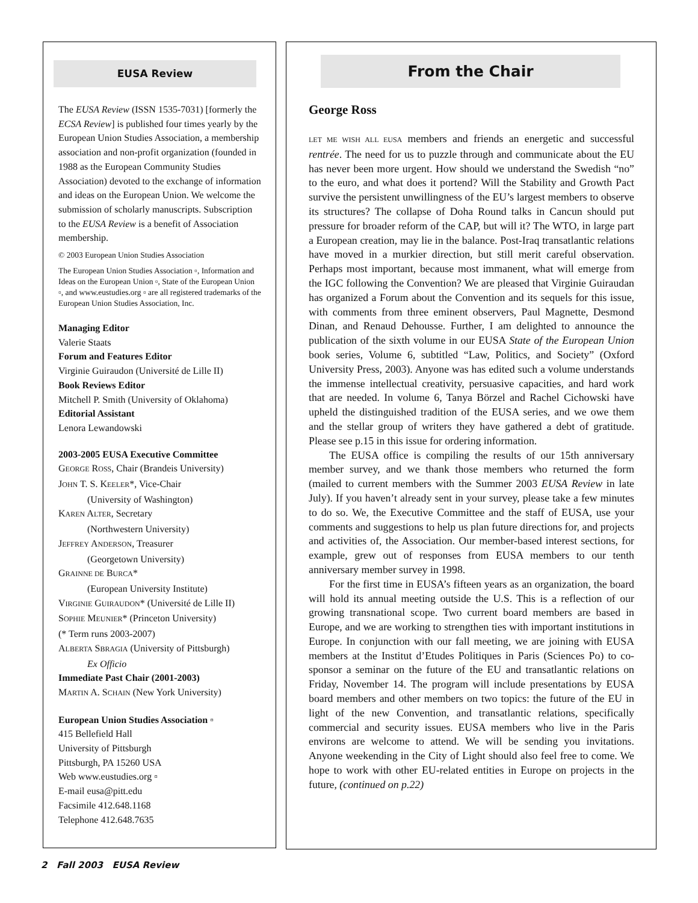EUSA Review
The EUSA Review (ISSN 1535-7031) [formerly the ECSA Review] is published four times yearly by the European Union Studies Association, a membership association and non-profit organization (founded in 1988 as the European Community Studies Association) devoted to the exchange of information and ideas on the European Union. We welcome the submission of scholarly manuscripts. Subscription to the EUSA Review is a benefit of Association membership.
© 2003 European Union Studies Association
The European Union Studies Association ▫, Information and Ideas on the European Union ▫, State of the European Union ▫, and www.eustudies.org ▫ are all registered trademarks of the European Union Studies Association, Inc.
Managing Editor
Valerie Staats
Forum and Features Editor
Virginie Guiraudon (Université de Lille II)
Book Reviews Editor
Mitchell P. Smith (University of Oklahoma)
Editorial Assistant
Lenora Lewandowski
2003-2005 EUSA Executive Committee
GEORGE ROSS, Chair (Brandeis University)
JOHN T. S. KEELER*, Vice-Chair
(University of Washington)
KAREN ALTER, Secretary
(Northwestern University)
JEFFREY ANDERSON, Treasurer
(Georgetown University)
GRAINNE DE BURCA*
(European University Institute)
VIRGINIE GUIRAUDON* (Université de Lille II)
SOPHIE MEUNIER* (Princeton University)
(* Term runs 2003-2007)
ALBERTA SBRAGIA (University of Pittsburgh)
Ex Officio
Immediate Past Chair (2001-2003)
MARTIN A. SCHAIN (New York University)
European Union Studies Association ▫
415 Bellefield Hall
University of Pittsburgh
Pittsburgh, PA 15260 USA
Web www.eustudies.org ▫
E-mail eusa@pitt.edu
Facsimile 412.648.1168
Telephone 412.648.7635
From the Chair
George Ross
LET ME WISH ALL EUSA members and friends an energetic and successful rentrée. The need for us to puzzle through and communicate about the EU has never been more urgent. How should we understand the Swedish “no” to the euro, and what does it portend? Will the Stability and Growth Pact survive the persistent unwillingness of the EU’s largest members to observe its structures? The collapse of Doha Round talks in Cancun should put pressure for broader reform of the CAP, but will it? The WTO, in large part a European creation, may lie in the balance. Post-Iraq transatlantic relations have moved in a murkier direction, but still merit careful observation. Perhaps most important, because most immanent, what will emerge from the IGC following the Convention? We are pleased that Virginie Guiraudan has organized a Forum about the Convention and its sequels for this issue, with comments from three eminent observers, Paul Magnette, Desmond Dinan, and Renaud Dehousse. Further, I am delighted to announce the publication of the sixth volume in our EUSA State of the European Union book series, Volume 6, subtitled “Law, Politics, and Society” (Oxford University Press, 2003). Anyone was has edited such a volume understands the immense intellectual creativity, persuasive capacities, and hard work that are needed. In volume 6, Tanya Börzel and Rachel Cichowski have upheld the distinguished tradition of the EUSA series, and we owe them and the stellar group of writers they have gathered a debt of gratitude. Please see p.15 in this issue for ordering information.
The EUSA office is compiling the results of our 15th anniversary member survey, and we thank those members who returned the form (mailed to current members with the Summer 2003 EUSA Review in late July). If you haven’t already sent in your survey, please take a few minutes to do so. We, the Executive Committee and the staff of EUSA, use your comments and suggestions to help us plan future directions for, and projects and activities of, the Association. Our member-based interest sections, for example, grew out of responses from EUSA members to our tenth anniversary member survey in 1998.
For the first time in EUSA’s fifteen years as an organization, the board will hold its annual meeting outside the U.S. This is a reflection of our growing transnational scope. Two current board members are based in Europe, and we are working to strengthen ties with important institutions in Europe. In conjunction with our fall meeting, we are joining with EUSA members at the Institut d’Etudes Politiques in Paris (Sciences Po) to co-sponsor a seminar on the future of the EU and transatlantic relations on Friday, November 14. The program will include presentations by EUSA board members and other members on two topics: the future of the EU in light of the new Convention, and transatlantic relations, specifically commercial and security issues. EUSA members who live in the Paris environs are welcome to attend. We will be sending you invitations. Anyone weekending in the City of Light should also feel free to come. We hope to work with other EU-related entities in Europe on projects in the future, (continued on p.22)
2 Fall 2003 EUSA Review